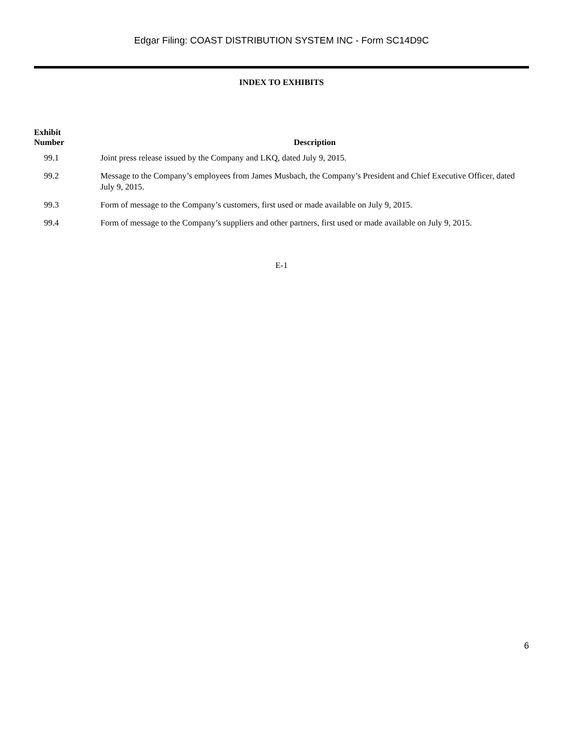Edgar Filing: COAST DISTRIBUTION SYSTEM INC - Form SC14D9C
INDEX TO EXHIBITS
| Exhibit Number | Description |
| --- | --- |
| 99.1 | Joint press release issued by the Company and LKQ, dated July 9, 2015. |
| 99.2 | Message to the Company’s employees from James Musbach, the Company’s President and Chief Executive Officer, dated July 9, 2015. |
| 99.3 | Form of message to the Company’s customers, first used or made available on July 9, 2015. |
| 99.4 | Form of message to the Company’s suppliers and other partners, first used or made available on July 9, 2015. |
E-1
6